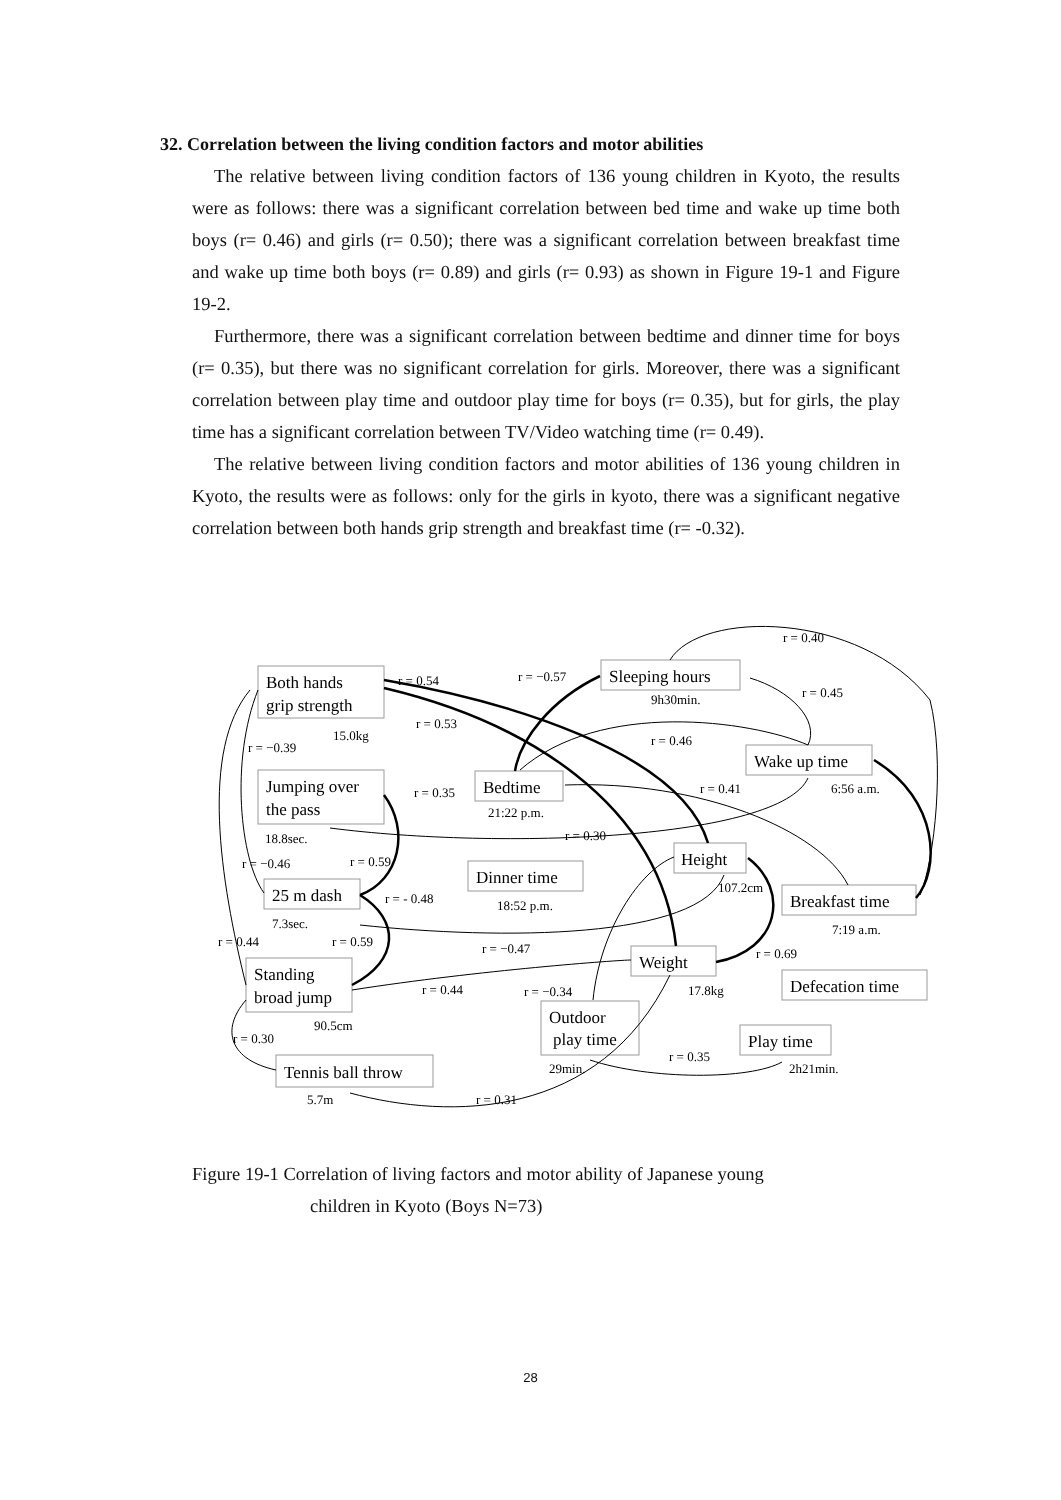32. Correlation between the living condition factors and motor abilities
The relative between living condition factors of 136 young children in Kyoto, the results were as follows: there was a significant correlation between bed time and wake up time both boys (r= 0.46) and girls (r= 0.50); there was a significant correlation between breakfast time and wake up time both boys (r= 0.89) and girls (r= 0.93) as shown in Figure 19-1 and Figure 19-2.
Furthermore, there was a significant correlation between bedtime and dinner time for boys (r= 0.35), but there was no significant correlation for girls. Moreover, there was a significant correlation between play time and outdoor play time for boys (r= 0.35), but for girls, the play time has a significant correlation between TV/Video watching time (r= 0.49).
The relative between living condition factors and motor abilities of 136 young children in Kyoto, the results were as follows: only for the girls in kyoto, there was a significant negative correlation between both hands grip strength and breakfast time (r= -0.32).
Both hands
grip strength
Sleeping hours
Wake up time
Jumping over
the pass
Bedtime
Height
Dinner time
25 m dash
Breakfast time
Standing
broad jump
Weight
Defecation time
Outdoor
play time
Play time
Tennis ball throw
r = 0.40
r = 0.54
r = −0.57
r = 0.45
9h30min.
r = 0.53
15.0kg
r = −0.39
r = 0.46
r = 0.35
r = 0.41
6:56 a.m.
21:22 p.m.
18.8sec.
r = 0.30
r = −0.46
r = 0.59
107.2cm
r = - 0.48
18:52 p.m.
7.3sec.
7:19 a.m.
r = 0.44
r = 0.59
r = −0.47
r = 0.69
r = 0.44
r = −0.34
17.8kg
90.5cm
r = 0.30
r = 0.35
29min.
2h21min.
5.7m
r = 0.31
Figure 19-1 Correlation of living factors and motor ability of Japanese young
children in Kyoto (Boys N=73)
28